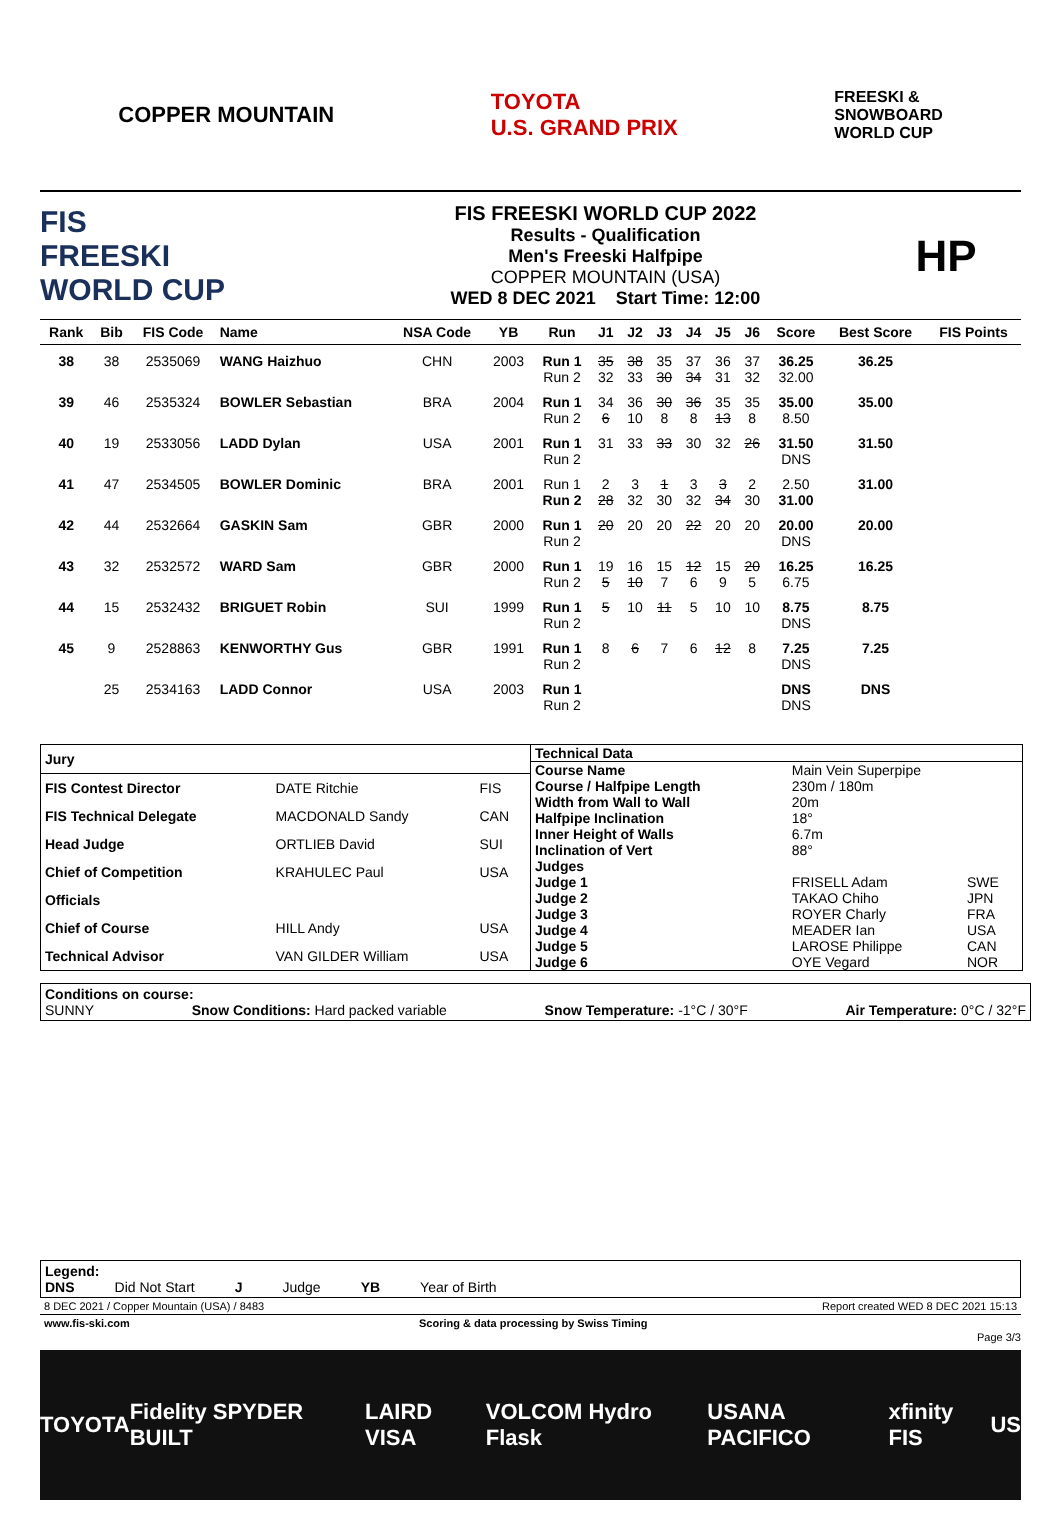COPPER MOUNTAIN
TOYOTA
U.S. GRAND PRIX
FREESKI &
SNOWBOARD
WORLD CUP
FIS
FREESKI
WORLD CUP
FIS FREESKI WORLD CUP 2022
Results - Qualification
Men's Freeski Halfpipe
COPPER MOUNTAIN (USA)
WED 8 DEC 2021 Start Time: 12:00
HP
| Rank | Bib | FIS Code | Name | NSA Code | YB | Run | J1 | J2 | J3 | J4 | J5 | J6 | Score | Best Score | FIS Points |
| --- | --- | --- | --- | --- | --- | --- | --- | --- | --- | --- | --- | --- | --- | --- | --- |
| 38 | 38 | 2535069 | WANG Haizhuo | CHN | 2003 | Run 1 Run 2 | 35 32 | 38 33 | 35 30 | 37 34 | 36 31 | 37 32 | 36.25 32.00 | 36.25 | |
| 39 | 46 | 2535324 | BOWLER Sebastian | BRA | 2004 | Run 1 Run 2 | 34 6 | 36 10 | 30 8 | 36 8 | 35 13 | 35 8 | 35.00 8.50 | 35.00 | |
| 40 | 19 | 2533056 | LADD Dylan | USA | 2001 | Run 1 Run 2 | 31 | 33 | 33 | 30 | 32 | 26 | 31.50 DNS | 31.50 | |
| 41 | 47 | 2534505 | BOWLER Dominic | BRA | 2001 | Run 1 Run 2 | 2 28 | 3 32 | 1 30 | 3 32 | 3 34 | 2 30 | 2.50 31.00 | 31.00 | |
| 42 | 44 | 2532664 | GASKIN Sam | GBR | 2000 | Run 1 Run 2 | 20 | 20 | 20 | 22 | 20 | 20 | 20.00 DNS | 20.00 | |
| 43 | 32 | 2532572 | WARD Sam | GBR | 2000 | Run 1 Run 2 | 19 5 | 16 10 | 15 7 | 12 6 | 15 9 | 20 5 | 16.25 6.75 | 16.25 | |
| 44 | 15 | 2532432 | BRIGUET Robin | SUI | 1999 | Run 1 Run 2 | 5 | 10 | 11 | 5 | 10 | 10 | 8.75 DNS | 8.75 | |
| 45 | 9 | 2528863 | KENWORTHY Gus | GBR | 1991 | Run 1 Run 2 | 8 | 6 | 7 | 6 | 12 | 8 | 7.25 DNS | 7.25 | |
| | 25 | 2534163 | LADD Connor | USA | 2003 | Run 1 Run 2 | | | | | | | DNS DNS | DNS | |
| Jury | | |
| FIS Contest Director | DATE Ritchie | FIS |
| FIS Technical Delegate | MACDONALD Sandy | CAN |
| Head Judge | ORTLIEB David | SUI |
| Chief of Competition | KRAHULEC Paul | USA |
| Officials | | |
| Chief of Course | HILL Andy | USA |
| Technical Advisor | VAN GILDER William | USA |
| Technical Data | | |
| Course Name | Main Vein Superpipe | |
| Course / Halfpipe Length | 230m / 180m | |
| Width from Wall to Wall | 20m | |
| Halfpipe Inclination | 18° | |
| Inner Height of Walls | 6.7m | |
| Inclination of Vert | 88° | |
| Judges | | |
| Judge 1 | FRISELL Adam | SWE |
| Judge 2 | TAKAO Chiho | JPN |
| Judge 3 | ROYER Charly | FRA |
| Judge 4 | MEADER Ian | USA |
| Judge 5 | LAROSE Philippe | CAN |
| Judge 6 | OYE Vegard | NOR |
Conditions on course:
SUNNY Snow Conditions: Hard packed variable Snow Temperature: -1°C / 30°F Air Temperature: 0°C / 32°F
Legend:
DNS Did Not Start J Judge YB Year of Birth
8 DEC 2021 / Copper Mountain (USA) / 8483 Report created WED 8 DEC 2021 15:13
www.fis-ski.com Scoring & data processing by Swiss Timing
Page 3/3
TOYOTA Fidelity SPYDER BUILT LAIRD VISA VOLCOM Hydro Flask USANA PACIFICO xfinity FIS US